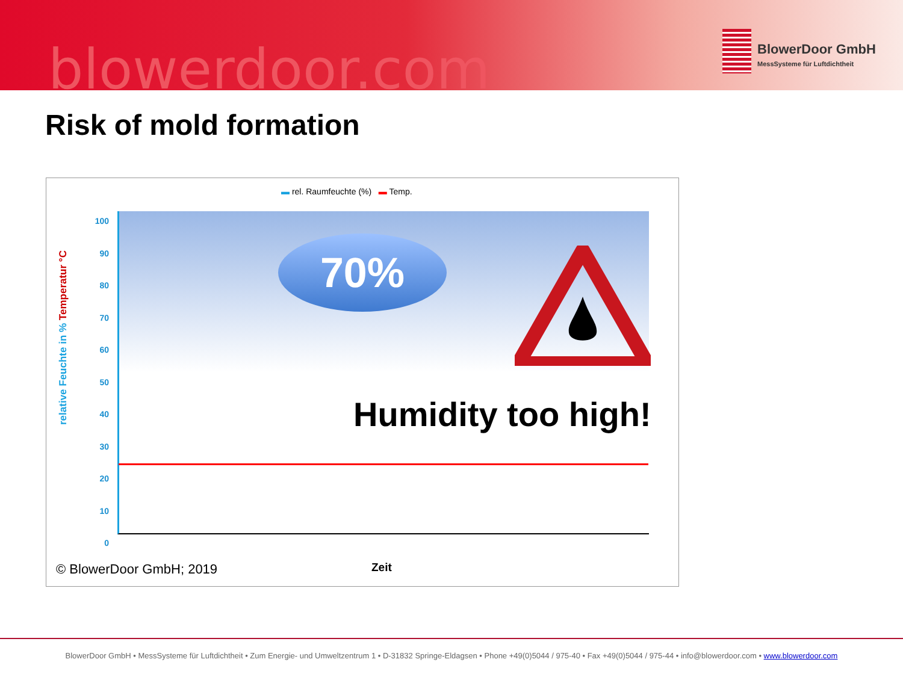blowerdoor.com
BlowerDoor GmbH
MessSysteme für Luftdichtheit
Risk of mold formation
▬ rel. Raumfeuchte (%) ▬ Temp.
100
90
80
70
60
50
40
30
20
10
0
relative Feuchte in % Temperatur °C
70%
Humidity too high!
© BlowerDoor GmbH; 2019 Zeit
BlowerDoor GmbH • MessSysteme für Luftdichtheit • Zum Energie- und Umweltzentrum 1 • D-31832 Springe-Eldagsen • Phone +49(0)5044 / 975-40 • Fax +49(0)5044 / 975-44 • info@blowerdoor.com • www.blowerdoor.com